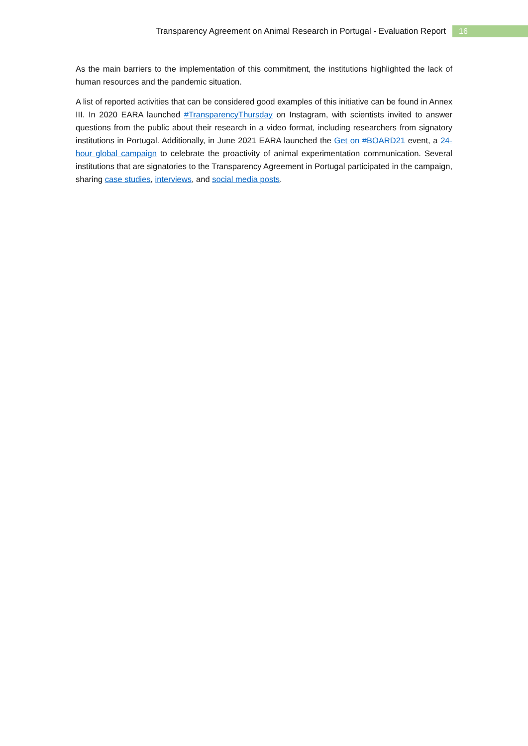Transparency Agreement on Animal Research in Portugal - Evaluation Report 16
As the main barriers to the implementation of this commitment, the institutions highlighted the lack of human resources and the pandemic situation.
A list of reported activities that can be considered good examples of this initiative can be found in Annex III. In 2020 EARA launched #TransparencyThursday on Instagram, with scientists invited to answer questions from the public about their research in a video format, including researchers from signatory institutions in Portugal. Additionally, in June 2021 EARA launched the Get on #BOARD21 event, a 24-hour global campaign to celebrate the proactivity of animal experimentation communication. Several institutions that are signatories to the Transparency Agreement in Portugal participated in the campaign, sharing case studies, interviews, and social media posts.